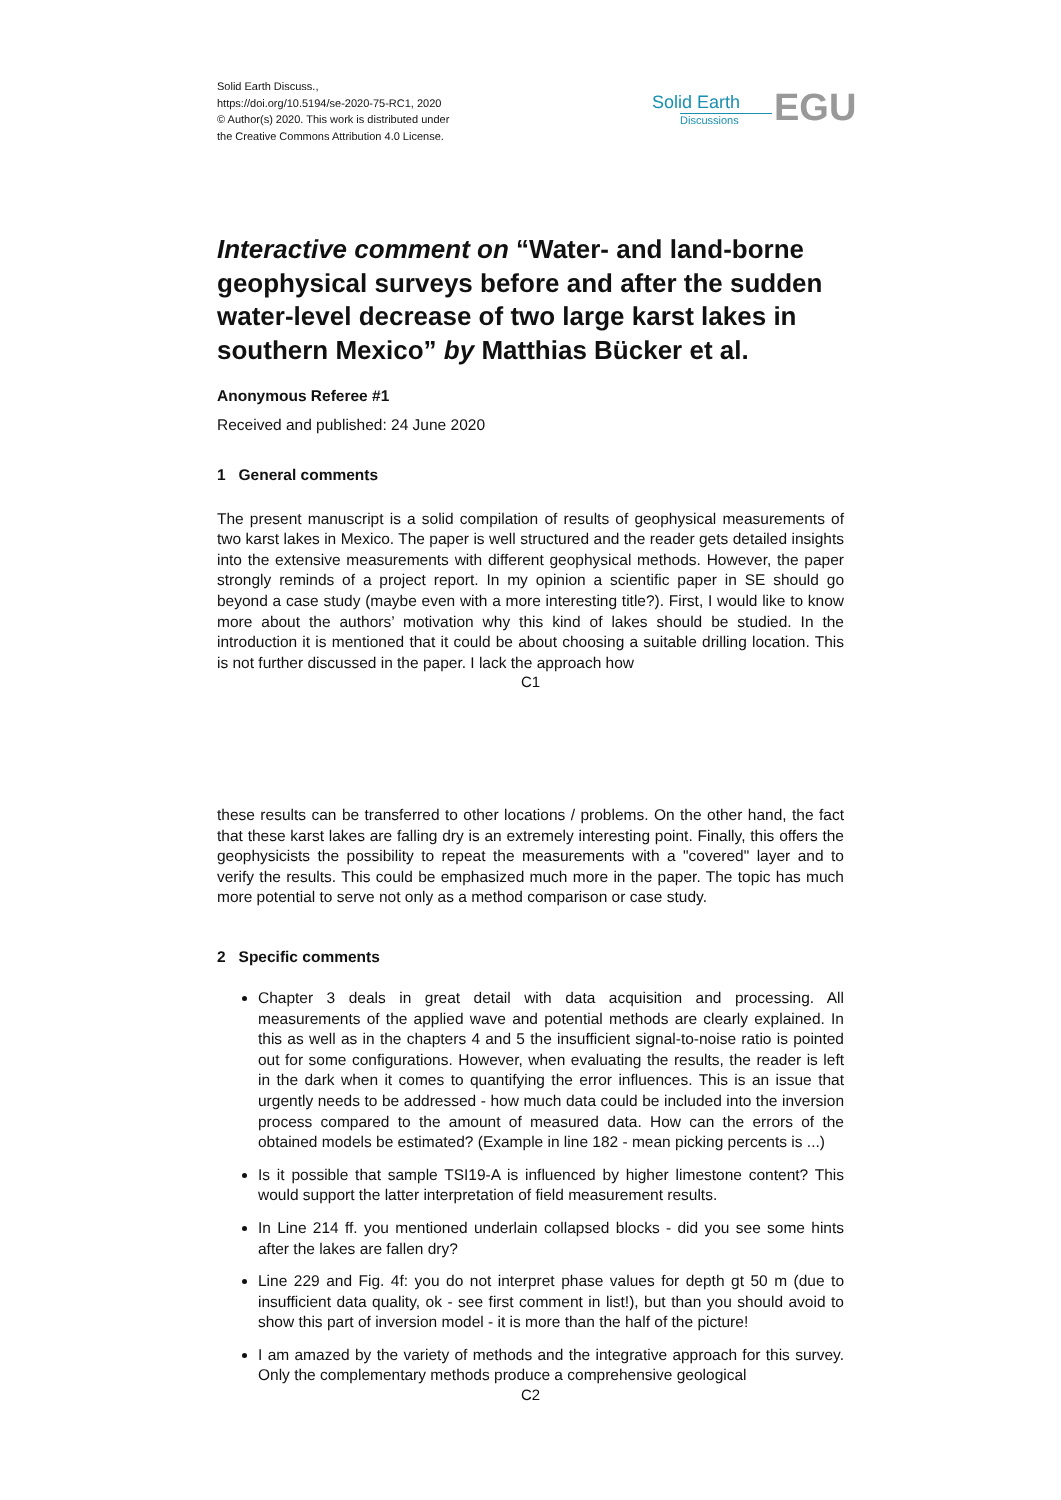Solid Earth Discuss.,
https://doi.org/10.5194/se-2020-75-RC1, 2020
© Author(s) 2020. This work is distributed under
the Creative Commons Attribution 4.0 License.
Solid Earth
Discussions
EGU
Interactive comment on “Water- and land-borne geophysical surveys before and after the sudden water-level decrease of two large karst lakes in southern Mexico” by Matthias Bücker et al.
Anonymous Referee #1
Received and published: 24 June 2020
1 General comments
The present manuscript is a solid compilation of results of geophysical measurements of two karst lakes in Mexico. The paper is well structured and the reader gets detailed insights into the extensive measurements with different geophysical methods. However, the paper strongly reminds of a project report. In my opinion a scientific paper in SE should go beyond a case study (maybe even with a more interesting title?). First, I would like to know more about the authors’ motivation why this kind of lakes should be studied. In the introduction it is mentioned that it could be about choosing a suitable drilling location. This is not further discussed in the paper. I lack the approach how
C1
these results can be transferred to other locations / problems. On the other hand, the fact that these karst lakes are falling dry is an extremely interesting point. Finally, this offers the geophysicists the possibility to repeat the measurements with a "covered" layer and to verify the results. This could be emphasized much more in the paper. The topic has much more potential to serve not only as a method comparison or case study.
2 Specific comments
Chapter 3 deals in great detail with data acquisition and processing. All measurements of the applied wave and potential methods are clearly explained. In this as well as in the chapters 4 and 5 the insufficient signal-to-noise ratio is pointed out for some configurations. However, when evaluating the results, the reader is left in the dark when it comes to quantifying the error influences. This is an issue that urgently needs to be addressed - how much data could be included into the inversion process compared to the amount of measured data. How can the errors of the obtained models be estimated? (Example in line 182 - mean picking percents is ...)
Is it possible that sample TSI19-A is influenced by higher limestone content? This would support the latter interpretation of field measurement results.
In Line 214 ff. you mentioned underlain collapsed blocks - did you see some hints after the lakes are fallen dry?
Line 229 and Fig. 4f: you do not interpret phase values for depth gt 50 m (due to insufficient data quality, ok - see first comment in list!), but than you should avoid to show this part of inversion model - it is more than the half of the picture!
I am amazed by the variety of methods and the integrative approach for this survey. Only the complementary methods produce a comprehensive geological
C2